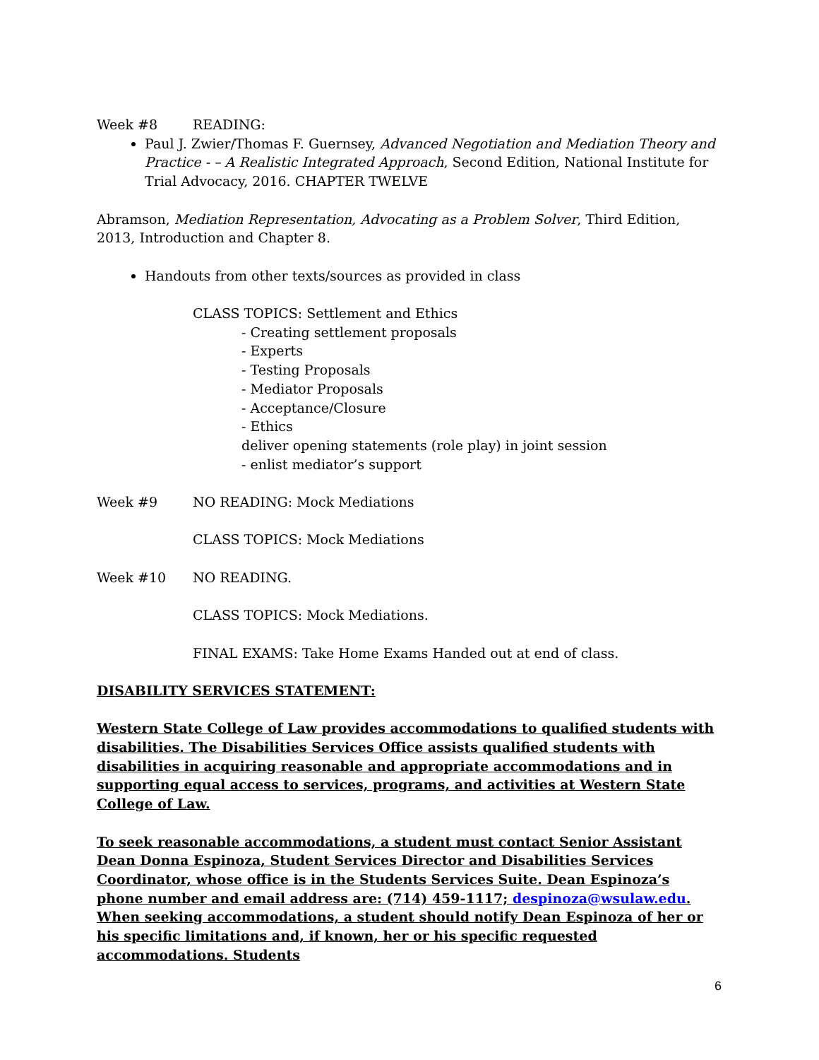Week #8 READING:
Paul J. Zwier/Thomas F. Guernsey, Advanced Negotiation and Mediation Theory and Practice - – A Realistic Integrated Approach, Second Edition, National Institute for Trial Advocacy, 2016. CHAPTER TWELVE
Abramson, Mediation Representation, Advocating as a Problem Solver, Third Edition, 2013, Introduction and Chapter 8.
Handouts from other texts/sources as provided in class
CLASS TOPICS: Settlement and Ethics
- Creating settlement proposals
- Experts
- Testing Proposals
- Mediator Proposals
- Acceptance/Closure
- Ethics
deliver opening statements (role play) in joint session
- enlist mediator’s support
Week #9 NO READING: Mock Mediations
CLASS TOPICS: Mock Mediations
Week #10 NO READING.
CLASS TOPICS: Mock Mediations.
FINAL EXAMS: Take Home Exams Handed out at end of class.
DISABILITY SERVICES STATEMENT:
Western State College of Law provides accommodations to qualified students with disabilities. The Disabilities Services Office assists qualified students with disabilities in acquiring reasonable and appropriate accommodations and in supporting equal access to services, programs, and activities at Western State College of Law.
To seek reasonable accommodations, a student must contact Senior Assistant Dean Donna Espinoza, Student Services Director and Disabilities Services Coordinator, whose office is in the Students Services Suite. Dean Espinoza’s phone number and email address are: (714) 459-1117; despinoza@wsulaw.edu. When seeking accommodations, a student should notify Dean Espinoza of her or his specific limitations and, if known, her or his specific requested accommodations. Students
6